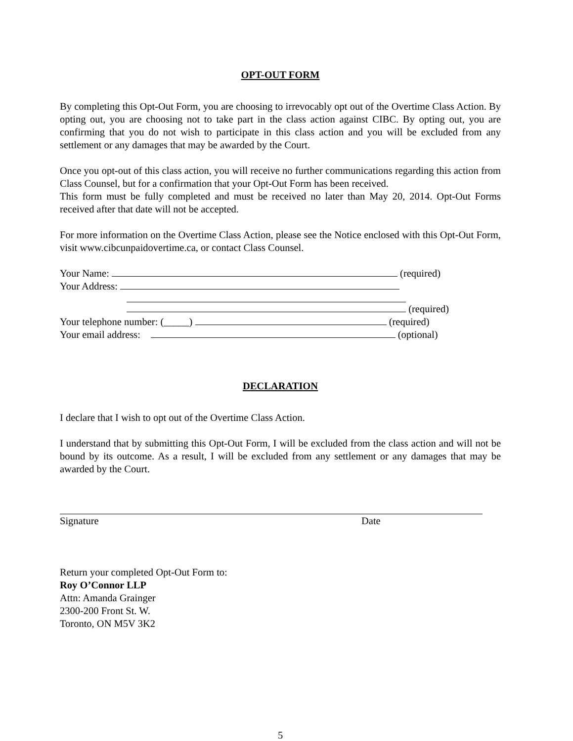OPT-OUT FORM
By completing this Opt-Out Form, you are choosing to irrevocably opt out of the Overtime Class Action. By opting out, you are choosing not to take part in the class action against CIBC. By opting out, you are confirming that you do not wish to participate in this class action and you will be excluded from any settlement or any damages that may be awarded by the Court.
Once you opt-out of this class action, you will receive no further communications regarding this action from Class Counsel, but for a confirmation that your Opt-Out Form has been received.
This form must be fully completed and must be received no later than May 20, 2014. Opt-Out Forms received after that date will not be accepted.
For more information on the Overtime Class Action, please see the Notice enclosed with this Opt-Out Form, visit www.cibcunpaidovertime.ca, or contact Class Counsel.
Your Name: (required)
Your Address:
(required)
Your telephone number: (_____) (required)
Your email address: (optional)
DECLARATION
I declare that I wish to opt out of the Overtime Class Action.
I understand that by submitting this Opt-Out Form, I will be excluded from the class action and will not be bound by its outcome. As a result, I will be excluded from any settlement or any damages that may be awarded by the Court.
Signature Date
Return your completed Opt-Out Form to:
Roy O’Connor LLP
Attn: Amanda Grainger
2300-200 Front St. W.
Toronto, ON M5V 3K2
5